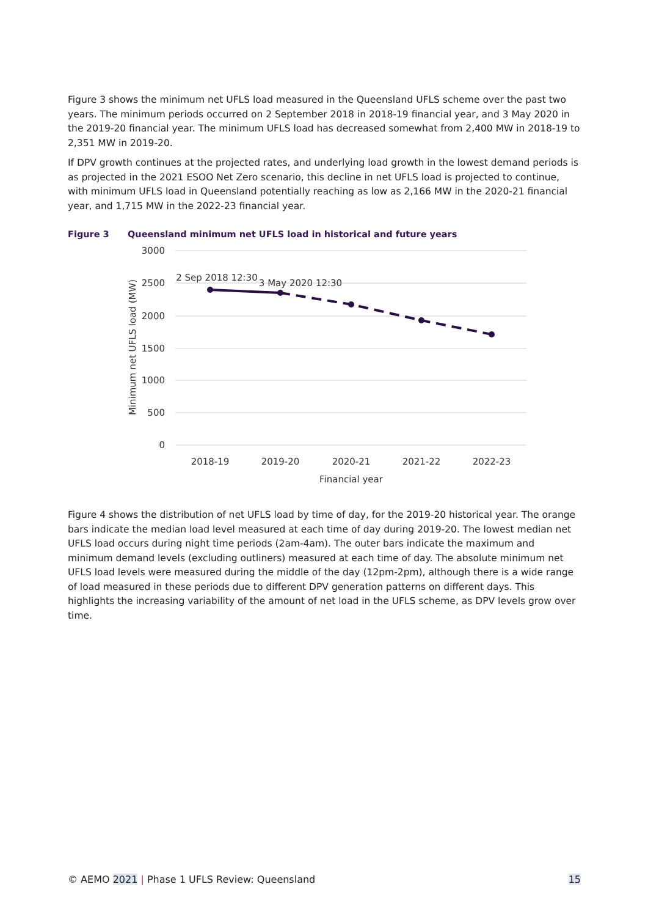Figure 3 shows the minimum net UFLS load measured in the Queensland UFLS scheme over the past two years. The minimum periods occurred on 2 September 2018 in 2018-19 financial year, and 3 May 2020 in the 2019-20 financial year. The minimum UFLS load has decreased somewhat from 2,400 MW in 2018-19 to 2,351 MW in 2019-20.
If DPV growth continues at the projected rates, and underlying load growth in the lowest demand periods is as projected in the 2021 ESOO Net Zero scenario, this decline in net UFLS load is projected to continue, with minimum UFLS load in Queensland potentially reaching as low as 2,166 MW in the 2020-21 financial year, and 1,715 MW in the 2022-23 financial year.
Figure 3 Queensland minimum net UFLS load in historical and future years
3000
2500
2000
1500
1000
500
0
2018-19
2019-20
2020-21
2021-22
2022-23
Financial year
Minimum net UFLS load (MW)
2 Sep 2018 12:30
3 May 2020 12:30
Figure 4 shows the distribution of net UFLS load by time of day, for the 2019-20 historical year. The orange bars indicate the median load level measured at each time of day during 2019-20. The lowest median net UFLS load occurs during night time periods (2am-4am). The outer bars indicate the maximum and minimum demand levels (excluding outliners) measured at each time of day. The absolute minimum net UFLS load levels were measured during the middle of the day (12pm-2pm), although there is a wide range of load measured in these periods due to different DPV generation patterns on different days. This highlights the increasing variability of the amount of net load in the UFLS scheme, as DPV levels grow over time.
© AEMO 2021 | Phase 1 UFLS Review: Queensland 15